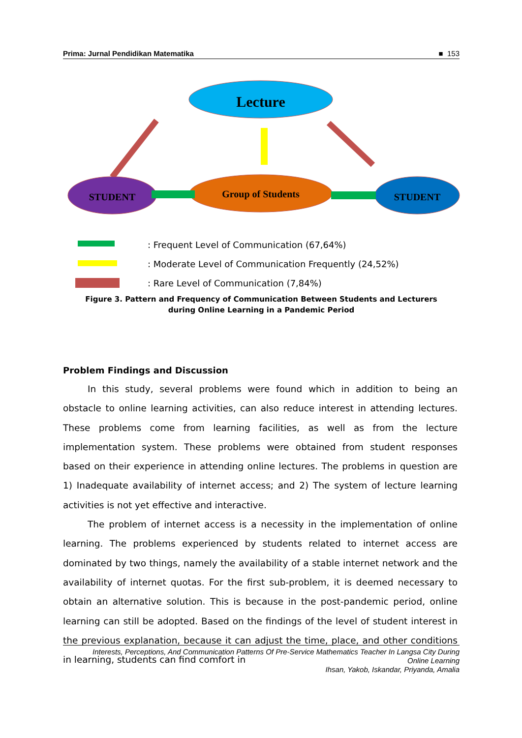Prima: Jurnal Pendidikan Matematika ■ 153
Lecture
STUDENT
Group of Students
STUDENT
: Frequent Level of Communication (67,64%)
: Moderate Level of Communication Frequently (24,52%)
: Rare Level of Communication (7,84%)
Figure 3. Pattern and Frequency of Communication Between Students and Lecturers
during Online Learning in a Pandemic Period
Problem Findings and Discussion
In this study, several problems were found which in addition to being an obstacle to online learning activities, can also reduce interest in attending lectures. These problems come from learning facilities, as well as from the lecture implementation system. These problems were obtained from student responses based on their experience in attending online lectures. The problems in question are 1) Inadequate availability of internet access; and 2) The system of lecture learning activities is not yet effective and interactive.
The problem of internet access is a necessity in the implementation of online learning. The problems experienced by students related to internet access are dominated by two things, namely the availability of a stable internet network and the availability of internet quotas. For the first sub-problem, it is deemed necessary to obtain an alternative solution. This is because in the post-pandemic period, online learning can still be adopted. Based on the findings of the level of student interest in the previous explanation, because it can adjust the time, place, and other conditions in learning, students can find comfort in
Interests, Perceptions, And Communication Patterns Of Pre-Service Mathematics Teacher In Langsa City During
Online Learning
Ihsan, Yakob, Iskandar, Priyanda, Amalia